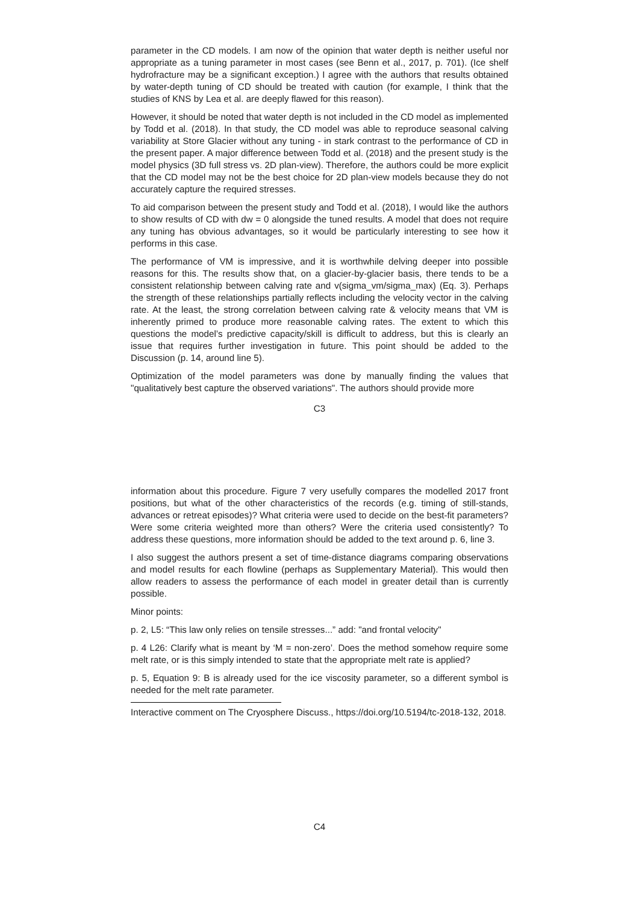parameter in the CD models. I am now of the opinion that water depth is neither useful nor appropriate as a tuning parameter in most cases (see Benn et al., 2017, p. 701). (Ice shelf hydrofracture may be a significant exception.) I agree with the authors that results obtained by water-depth tuning of CD should be treated with caution (for example, I think that the studies of KNS by Lea et al. are deeply flawed for this reason).
However, it should be noted that water depth is not included in the CD model as implemented by Todd et al. (2018). In that study, the CD model was able to reproduce seasonal calving variability at Store Glacier without any tuning - in stark contrast to the performance of CD in the present paper. A major difference between Todd et al. (2018) and the present study is the model physics (3D full stress vs. 2D plan-view). Therefore, the authors could be more explicit that the CD model may not be the best choice for 2D plan-view models because they do not accurately capture the required stresses.
To aid comparison between the present study and Todd et al. (2018), I would like the authors to show results of CD with dw = 0 alongside the tuned results. A model that does not require any tuning has obvious advantages, so it would be particularly interesting to see how it performs in this case.
The performance of VM is impressive, and it is worthwhile delving deeper into possible reasons for this. The results show that, on a glacier-by-glacier basis, there tends to be a consistent relationship between calving rate and v(sigma_vm/sigma_max) (Eq. 3). Perhaps the strength of these relationships partially reflects including the velocity vector in the calving rate. At the least, the strong correlation between calving rate & velocity means that VM is inherently primed to produce more reasonable calving rates. The extent to which this questions the model’s predictive capacity/skill is difficult to address, but this is clearly an issue that requires further investigation in future. This point should be added to the Discussion (p. 14, around line 5).
Optimization of the model parameters was done by manually finding the values that "qualitatively best capture the observed variations". The authors should provide more
C3
information about this procedure. Figure 7 very usefully compares the modelled 2017 front positions, but what of the other characteristics of the records (e.g. timing of still-stands, advances or retreat episodes)? What criteria were used to decide on the best-fit parameters? Were some criteria weighted more than others? Were the criteria used consistently? To address these questions, more information should be added to the text around p. 6, line 3.
I also suggest the authors present a set of time-distance diagrams comparing observations and model results for each flowline (perhaps as Supplementary Material). This would then allow readers to assess the performance of each model in greater detail than is currently possible.
Minor points:
p. 2, L5: “This law only relies on tensile stresses...” add: "and frontal velocity"
p. 4 L26: Clarify what is meant by ‘M = non-zero’. Does the method somehow require some melt rate, or is this simply intended to state that the appropriate melt rate is applied?
p. 5, Equation 9: B is already used for the ice viscosity parameter, so a different symbol is needed for the melt rate parameter.
Interactive comment on The Cryosphere Discuss., https://doi.org/10.5194/tc-2018-132, 2018.
C4